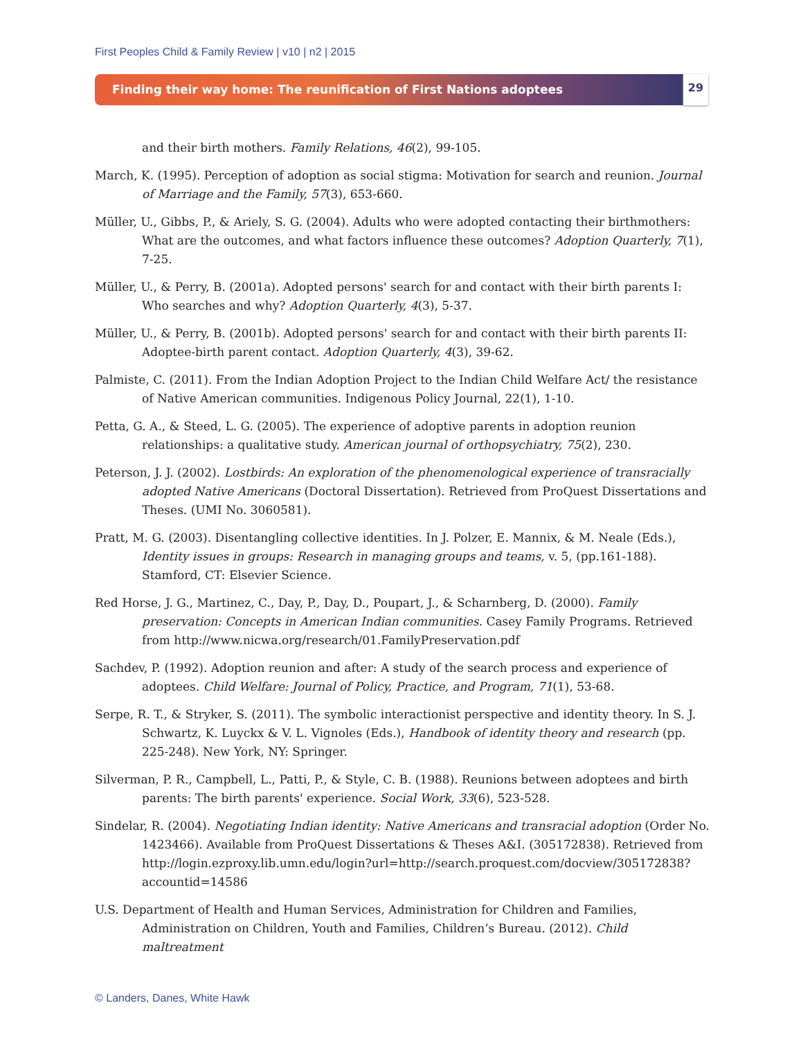First Peoples Child & Family Review | v10 | n2 | 2015
Finding their way home: The reunification of First Nations adoptees 29
and their birth mothers. Family Relations, 46(2), 99-105.
March, K. (1995). Perception of adoption as social stigma: Motivation for search and reunion. Journal of Marriage and the Family, 57(3), 653-660.
Müller, U., Gibbs, P., & Ariely, S. G. (2004). Adults who were adopted contacting their birthmothers: What are the outcomes, and what factors influence these outcomes? Adoption Quarterly, 7(1), 7-25.
Müller, U., & Perry, B. (2001a). Adopted persons' search for and contact with their birth parents I: Who searches and why? Adoption Quarterly, 4(3), 5-37.
Müller, U., & Perry, B. (2001b). Adopted persons' search for and contact with their birth parents II: Adoptee-birth parent contact. Adoption Quarterly, 4(3), 39-62.
Palmiste, C. (2011). From the Indian Adoption Project to the Indian Child Welfare Act/ the resistance of Native American communities. Indigenous Policy Journal, 22(1), 1-10.
Petta, G. A., & Steed, L. G. (2005). The experience of adoptive parents in adoption reunion relationships: a qualitative study. American journal of orthopsychiatry, 75(2), 230.
Peterson, J. J. (2002). Lostbirds: An exploration of the phenomenological experience of transracially adopted Native Americans (Doctoral Dissertation). Retrieved from ProQuest Dissertations and Theses. (UMI No. 3060581).
Pratt, M. G. (2003). Disentangling collective identities. In J. Polzer, E. Mannix, & M. Neale (Eds.), Identity issues in groups: Research in managing groups and teams, v. 5, (pp.161-188). Stamford, CT: Elsevier Science.
Red Horse, J. G., Martinez, C., Day, P., Day, D., Poupart, J., & Scharnberg, D. (2000). Family preservation: Concepts in American Indian communities. Casey Family Programs. Retrieved from http://www.nicwa.org/research/01.FamilyPreservation.pdf
Sachdev, P. (1992). Adoption reunion and after: A study of the search process and experience of adoptees. Child Welfare: Journal of Policy, Practice, and Program, 71(1), 53-68.
Serpe, R. T., & Stryker, S. (2011). The symbolic interactionist perspective and identity theory. In S. J. Schwartz, K. Luyckx & V. L. Vignoles (Eds.), Handbook of identity theory and research (pp. 225-248). New York, NY: Springer.
Silverman, P. R., Campbell, L., Patti, P., & Style, C. B. (1988). Reunions between adoptees and birth parents: The birth parents' experience. Social Work, 33(6), 523-528.
Sindelar, R. (2004). Negotiating Indian identity: Native Americans and transracial adoption (Order No. 1423466). Available from ProQuest Dissertations & Theses A&I. (305172838). Retrieved from http://login.ezproxy.lib.umn.edu/login?url=http://search.proquest.com/docview/305172838?accountid=14586
U.S. Department of Health and Human Services, Administration for Children and Families, Administration on Children, Youth and Families, Children’s Bureau. (2012). Child maltreatment
© Landers, Danes, White Hawk